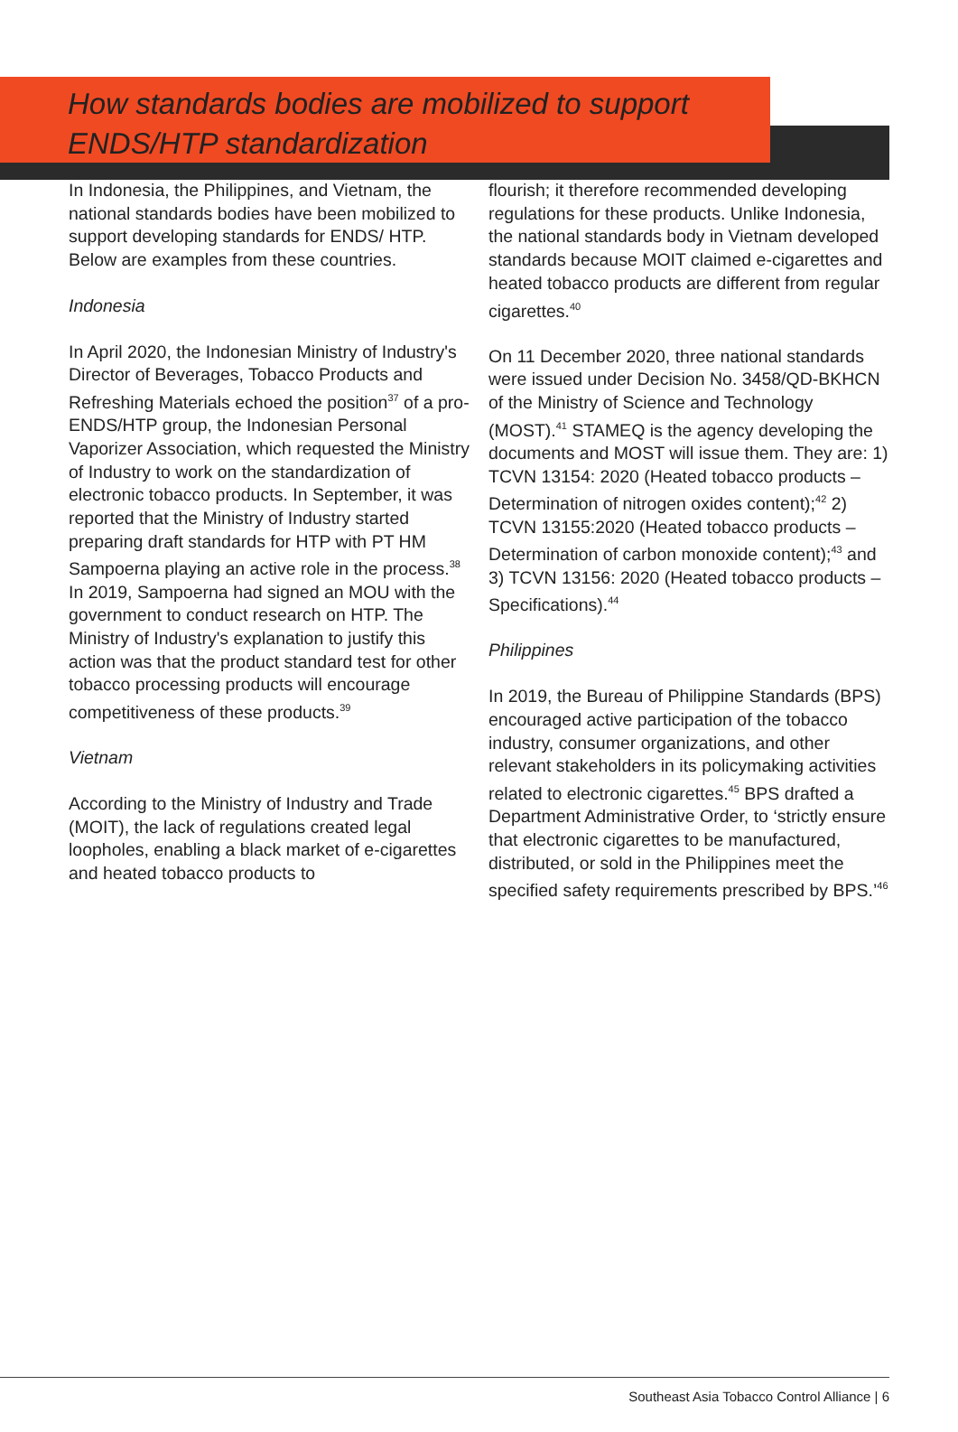How standards bodies are mobilized to support ENDS/HTP standardization
In Indonesia, the Philippines, and Vietnam, the national standards bodies have been mobilized to support developing standards for ENDS/ HTP. Below are examples from these countries.
Indonesia
In April 2020, the Indonesian Ministry of Industry's Director of Beverages, Tobacco Products and Refreshing Materials echoed the position<sup>37</sup> of a pro-ENDS/HTP group, the Indonesian Personal Vaporizer Association, which requested the Ministry of Industry to work on the standardization of electronic tobacco products. In September, it was reported that the Ministry of Industry started preparing draft standards for HTP with PT HM Sampoerna playing an active role in the process.<sup>38</sup> In 2019, Sampoerna had signed an MOU with the government to conduct research on HTP. The Ministry of Industry's explanation to justify this action was that the product standard test for other tobacco processing products will encourage competitiveness of these products.<sup>39</sup>
Vietnam
According to the Ministry of Industry and Trade (MOIT), the lack of regulations created legal loopholes, enabling a black market of e-cigarettes and heated tobacco products to
flourish; it therefore recommended developing regulations for these products. Unlike Indonesia, the national standards body in Vietnam developed standards because MOIT claimed e-cigarettes and heated tobacco products are different from regular cigarettes.<sup>40</sup>
On 11 December 2020, three national standards were issued under Decision No. 3458/QD-BKHCN of the Ministry of Science and Technology (MOST).<sup>41</sup> STAMEQ is the agency developing the documents and MOST will issue them. They are: 1) TCVN 13154: 2020 (Heated tobacco products – Determination of nitrogen oxides content);<sup>42</sup> 2) TCVN 13155:2020 (Heated tobacco products – Determination of carbon monoxide content);<sup>43</sup> and 3) TCVN 13156: 2020 (Heated tobacco products – Specifications).<sup>44</sup>
Philippines
In 2019, the Bureau of Philippine Standards (BPS) encouraged active participation of the tobacco industry, consumer organizations, and other relevant stakeholders in its policymaking activities related to electronic cigarettes.<sup>45</sup> BPS drafted a Department Administrative Order, to ‘strictly ensure that electronic cigarettes to be manufactured, distributed, or sold in the Philippines meet the specified safety requirements prescribed by BPS.’<sup>46</sup>
Southeast Asia Tobacco Control Alliance | 6